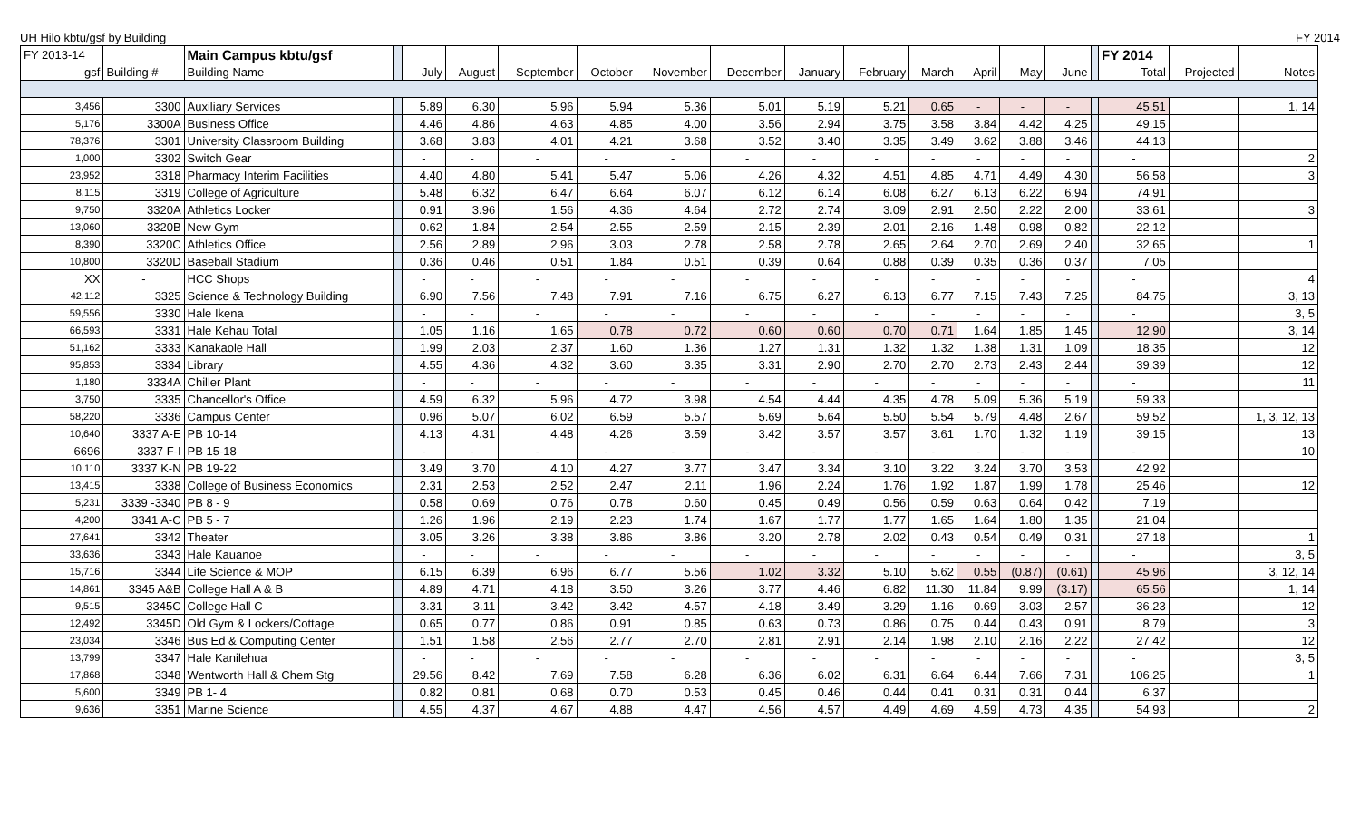UH Hilo kbtu/gsf by Building FY 2014
| FY 2013-14 | | Main Campus kbtu/gsf | | | | | | | | | | | | | | | FY 2014 | | |
| gsf | Building # | Building Name | | July | August | September | October | November | December | January | February | March | April | May | June | | Total | Projected | Notes |
| 3,456 | 3300 | Auxiliary Services | | 5.89 | 6.30 | 5.96 | 5.94 | 5.36 | 5.01 | 5.19 | 5.21 | 0.65 | - | - | - | | 45.51 | | 1, 14 |
| 5,176 | 3300A | Business Office | | 4.46 | 4.86 | 4.63 | 4.85 | 4.00 | 3.56 | 2.94 | 3.75 | 3.58 | 3.84 | 4.42 | 4.25 | | 49.15 | | |
| 78,376 | 3301 | University Classroom Building | | 3.68 | 3.83 | 4.01 | 4.21 | 3.68 | 3.52 | 3.40 | 3.35 | 3.49 | 3.62 | 3.88 | 3.46 | | 44.13 | | |
| 1,000 | 3302 | Switch Gear | | - | - | - | - | - | - | - | - | - | - | - | - | | - | | 2 |
| 23,952 | 3318 | Pharmacy Interim Facilities | | 4.40 | 4.80 | 5.41 | 5.47 | 5.06 | 4.26 | 4.32 | 4.51 | 4.85 | 4.71 | 4.49 | 4.30 | | 56.58 | | 3 |
| 8,115 | 3319 | College of Agriculture | | 5.48 | 6.32 | 6.47 | 6.64 | 6.07 | 6.12 | 6.14 | 6.08 | 6.27 | 6.13 | 6.22 | 6.94 | | 74.91 | | |
| 9,750 | 3320A | Athletics Locker | | 0.91 | 3.96 | 1.56 | 4.36 | 4.64 | 2.72 | 2.74 | 3.09 | 2.91 | 2.50 | 2.22 | 2.00 | | 33.61 | | 3 |
| 13,060 | 3320B | New Gym | | 0.62 | 1.84 | 2.54 | 2.55 | 2.59 | 2.15 | 2.39 | 2.01 | 2.16 | 1.48 | 0.98 | 0.82 | | 22.12 | | |
| 8,390 | 3320C | Athletics Office | | 2.56 | 2.89 | 2.96 | 3.03 | 2.78 | 2.58 | 2.78 | 2.65 | 2.64 | 2.70 | 2.69 | 2.40 | | 32.65 | | 1 |
| 10,800 | 3320D | Baseball Stadium | | 0.36 | 0.46 | 0.51 | 1.84 | 0.51 | 0.39 | 0.64 | 0.88 | 0.39 | 0.35 | 0.36 | 0.37 | | 7.05 | | |
| XX | - | HCC Shops | | - | - | - | - | - | - | - | - | - | - | - | - | | - | | 4 |
| 42,112 | 3325 | Science & Technology Building | | 6.90 | 7.56 | 7.48 | 7.91 | 7.16 | 6.75 | 6.27 | 6.13 | 6.77 | 7.15 | 7.43 | 7.25 | | 84.75 | | 3, 13 |
| 59,556 | 3330 | Hale Ikena | | - | - | - | - | - | - | - | - | - | - | - | - | | - | | 3, 5 |
| 66,593 | 3331 | Hale Kehau Total | | 1.05 | 1.16 | 1.65 | 0.78 | 0.72 | 0.60 | 0.60 | 0.70 | 0.71 | 1.64 | 1.85 | 1.45 | | 12.90 | | 3, 14 |
| 51,162 | 3333 | Kanakaole Hall | | 1.99 | 2.03 | 2.37 | 1.60 | 1.36 | 1.27 | 1.31 | 1.32 | 1.32 | 1.38 | 1.31 | 1.09 | | 18.35 | | 12 |
| 95,853 | 3334 | Library | | 4.55 | 4.36 | 4.32 | 3.60 | 3.35 | 3.31 | 2.90 | 2.70 | 2.70 | 2.73 | 2.43 | 2.44 | | 39.39 | | 12 |
| 1,180 | 3334A | Chiller Plant | | - | - | - | - | - | - | - | - | - | - | - | - | | - | | 11 |
| 3,750 | 3335 | Chancellor's Office | | 4.59 | 6.32 | 5.96 | 4.72 | 3.98 | 4.54 | 4.44 | 4.35 | 4.78 | 5.09 | 5.36 | 5.19 | | 59.33 | | |
| 58,220 | 3336 | Campus Center | | 0.96 | 5.07 | 6.02 | 6.59 | 5.57 | 5.69 | 5.64 | 5.50 | 5.54 | 5.79 | 4.48 | 2.67 | | 59.52 | | 1, 3, 12, 13 |
| 10,640 | 3337 A-E | PB 10-14 | | 4.13 | 4.31 | 4.48 | 4.26 | 3.59 | 3.42 | 3.57 | 3.57 | 3.61 | 1.70 | 1.32 | 1.19 | | 39.15 | | 13 |
| 6696 | 3337 F-I | PB 15-18 | | - | - | - | - | - | - | - | - | - | - | - | - | | - | | 10 |
| 10,110 | 3337 K-N | PB 19-22 | | 3.49 | 3.70 | 4.10 | 4.27 | 3.77 | 3.47 | 3.34 | 3.10 | 3.22 | 3.24 | 3.70 | 3.53 | | 42.92 | | |
| 13,415 | 3338 | College of Business Economics | | 2.31 | 2.53 | 2.52 | 2.47 | 2.11 | 1.96 | 2.24 | 1.76 | 1.92 | 1.87 | 1.99 | 1.78 | | 25.46 | | 12 |
| 5,231 | 3339 -3340 | PB 8 - 9 | | 0.58 | 0.69 | 0.76 | 0.78 | 0.60 | 0.45 | 0.49 | 0.56 | 0.59 | 0.63 | 0.64 | 0.42 | | 7.19 | | |
| 4,200 | 3341 A-C | PB 5 - 7 | | 1.26 | 1.96 | 2.19 | 2.23 | 1.74 | 1.67 | 1.77 | 1.77 | 1.65 | 1.64 | 1.80 | 1.35 | | 21.04 | | |
| 27,641 | 3342 | Theater | | 3.05 | 3.26 | 3.38 | 3.86 | 3.86 | 3.20 | 2.78 | 2.02 | 0.43 | 0.54 | 0.49 | 0.31 | | 27.18 | | 1 |
| 33,636 | 3343 | Hale Kauanoe | | - | - | - | - | - | - | - | - | - | - | - | - | | - | | 3, 5 |
| 15,716 | 3344 | Life Science & MOP | | 6.15 | 6.39 | 6.96 | 6.77 | 5.56 | 1.02 | 3.32 | 5.10 | 5.62 | 0.55 | (0.87) | (0.61) | | 45.96 | | 3, 12, 14 |
| 14,861 | 3345 A&B | College Hall A & B | | 4.89 | 4.71 | 4.18 | 3.50 | 3.26 | 3.77 | 4.46 | 6.82 | 11.30 | 11.84 | 9.99 | (3.17) | | 65.56 | | 1, 14 |
| 9,515 | 3345C | College Hall C | | 3.31 | 3.11 | 3.42 | 3.42 | 4.57 | 4.18 | 3.49 | 3.29 | 1.16 | 0.69 | 3.03 | 2.57 | | 36.23 | | 12 |
| 12,492 | 3345D | Old Gym & Lockers/Cottage | | 0.65 | 0.77 | 0.86 | 0.91 | 0.85 | 0.63 | 0.73 | 0.86 | 0.75 | 0.44 | 0.43 | 0.91 | | 8.79 | | 3 |
| 23,034 | 3346 | Bus Ed & Computing Center | | 1.51 | 1.58 | 2.56 | 2.77 | 2.70 | 2.81 | 2.91 | 2.14 | 1.98 | 2.10 | 2.16 | 2.22 | | 27.42 | | 12 |
| 13,799 | 3347 | Hale Kanilehua | | - | - | - | - | - | - | - | - | - | - | - | - | | - | | 3, 5 |
| 17,868 | 3348 | Wentworth Hall & Chem Stg | | 29.56 | 8.42 | 7.69 | 7.58 | 6.28 | 6.36 | 6.02 | 6.31 | 6.64 | 6.44 | 7.66 | 7.31 | | 106.25 | | 1 |
| 5,600 | 3349 | PB 1- 4 | | 0.82 | 0.81 | 0.68 | 0.70 | 0.53 | 0.45 | 0.46 | 0.44 | 0.41 | 0.31 | 0.31 | 0.44 | | 6.37 | | |
| 9,636 | 3351 | Marine Science | | 4.55 | 4.37 | 4.67 | 4.88 | 4.47 | 4.56 | 4.57 | 4.49 | 4.69 | 4.59 | 4.73 | 4.35 | | 54.93 | | 2 |